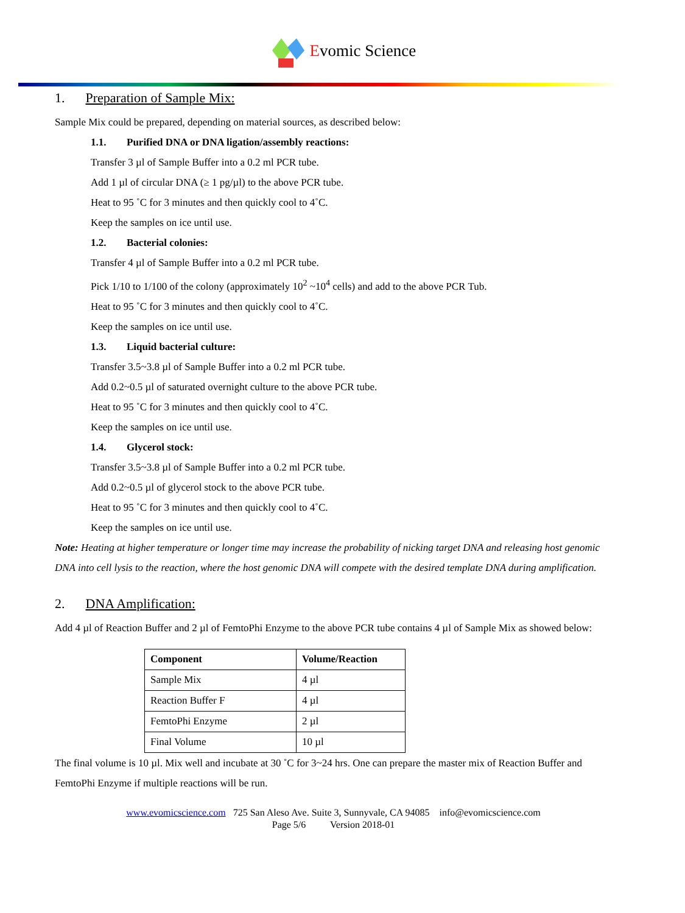Evomic Science
1. Preparation of Sample Mix:
Sample Mix could be prepared, depending on material sources, as described below:
1.1. Purified DNA or DNA ligation/assembly reactions:
Transfer 3 µl of Sample Buffer into a 0.2 ml PCR tube.
Add 1 µl of circular DNA (≥ 1 pg/µl) to the above PCR tube.
Heat to 95 ˚C for 3 minutes and then quickly cool to 4˚C.
Keep the samples on ice until use.
1.2. Bacterial colonies:
Transfer 4 µl of Sample Buffer into a 0.2 ml PCR tube.
Pick 1/10 to 1/100 of the colony (approximately 10<sup>2</sup> ~10<sup>4</sup> cells) and add to the above PCR Tub.
Heat to 95 ˚C for 3 minutes and then quickly cool to 4˚C.
Keep the samples on ice until use.
1.3. Liquid bacterial culture:
Transfer 3.5~3.8 µl of Sample Buffer into a 0.2 ml PCR tube.
Add 0.2~0.5 µl of saturated overnight culture to the above PCR tube.
Heat to 95 ˚C for 3 minutes and then quickly cool to 4˚C.
Keep the samples on ice until use.
1.4. Glycerol stock:
Transfer 3.5~3.8 µl of Sample Buffer into a 0.2 ml PCR tube.
Add 0.2~0.5 µl of glycerol stock to the above PCR tube.
Heat to 95 ˚C for 3 minutes and then quickly cool to 4˚C.
Keep the samples on ice until use.
Note: Heating at higher temperature or longer time may increase the probability of nicking target DNA and releasing host genomic DNA into cell lysis to the reaction, where the host genomic DNA will compete with the desired template DNA during amplification.
2. DNA Amplification:
Add 4 µl of Reaction Buffer and 2 µl of FemtoPhi Enzyme to the above PCR tube contains 4 µl of Sample Mix as showed below:
| Component | Volume/Reaction |
| --- | --- |
| Sample Mix | 4 µl |
| Reaction Buffer F | 4 µl |
| FemtoPhi Enzyme | 2 µl |
| Final Volume | 10 µl |
The final volume is 10 µl. Mix well and incubate at 30 ˚C for 3~24 hrs. One can prepare the master mix of Reaction Buffer and FemtoPhi Enzyme if multiple reactions will be run.
www.evomicscience.com 725 San Aleso Ave. Suite 3, Sunnyvale, CA 94085 info@evomicscience.com
Page 5/6 Version 2018-01